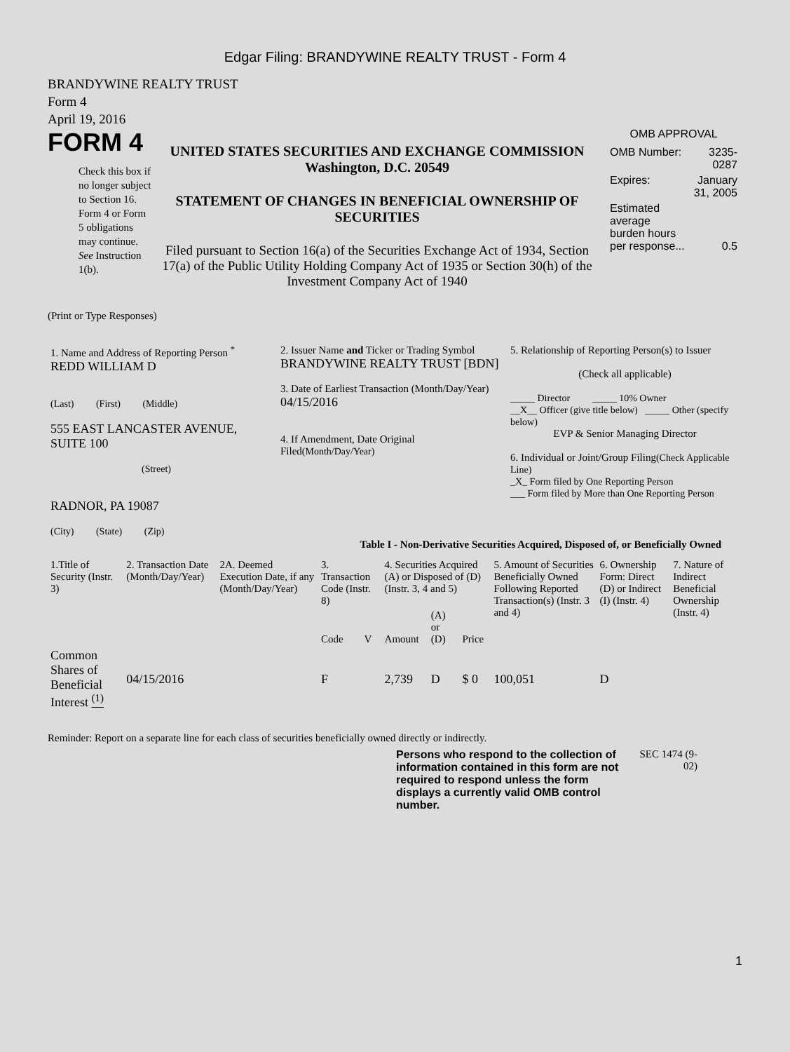Edgar Filing: BRANDYWINE REALTY TRUST - Form 4
BRANDYWINE REALTY TRUST
Form 4
April 19, 2016
FORM 4
Check this box if no longer subject to Section 16. Form 4 or Form 5 obligations may continue. See Instruction 1(b).
UNITED STATES SECURITIES AND EXCHANGE COMMISSION
Washington, D.C. 20549
STATEMENT OF CHANGES IN BENEFICIAL OWNERSHIP OF SECURITIES
Filed pursuant to Section 16(a) of the Securities Exchange Act of 1934, Section 17(a) of the Public Utility Holding Company Act of 1935 or Section 30(h) of the Investment Company Act of 1940
OMB APPROVAL
| OMB Number: | 3235-0287 |
| Expires: | January 31, 2005 |
| Estimated average burden hours per response... | 0.5 |
(Print or Type Responses)
| 1. Name and Address of Reporting Person <sup>*</sup> REDD WILLIAM D (Last) (First) (Middle) 555 EAST LANCASTER AVENUE, SUITE 100 (Street) RADNOR, PA 19087 (City) (State) (Zip) | 2. Issuer Name and Ticker or Trading Symbol BRANDYWINE REALTY TRUST [BDN] 3. Date of Earliest Transaction (Month/Day/Year) 04/15/2016 4. If Amendment, Date Original Filed (Month/Day/Year) | 5. Relationship of Reporting Person(s) to Issuer (Check all applicable) _____ Director _____ 10% Owner __X__ Officer (give title below) _____ Other (specify below) EVP & Senior Managing Director 6. Individual or Joint/Group Filing (Check Applicable Line) _X_ Form filed by One Reporting Person ___ Form filed by More than One Reporting Person |
Table I - Non-Derivative Securities Acquired, Disposed of, or Beneficially Owned
| 1.Title of Security (Instr. 3) | 2. Transaction Date (Month/Day/Year) | 2A. Deemed Execution Date, if any (Month/Day/Year) | 3. Transaction Code (Instr. 8) | | 4. Securities Acquired (A) or Disposed of (D) (Instr. 3, 4 and 5) | | | 5. Amount of Securities Beneficially Owned Following Reported Transaction(s) (Instr. 3 and 4) | 6. Ownership Form: Direct (D) or Indirect (I) (Instr. 4) | 7. Nature of Indirect Beneficial Ownership (Instr. 4) |
| --- | --- | --- | --- | --- | --- | --- | --- | --- | --- | --- |
| | | | Code | V | Amount | (A) or (D) | Price | | | |
| Common Shares of Beneficial Interest <sup>(1)</sup> | 04/15/2016 | | F | | 2,739 | D | $ 0 | 100,051 | D | |
Reminder: Report on a separate line for each class of securities beneficially owned directly or indirectly.
Persons who respond to the collection of information contained in this form are not required to respond unless the form displays a currently valid OMB control number.
SEC 1474 (9-02)
1